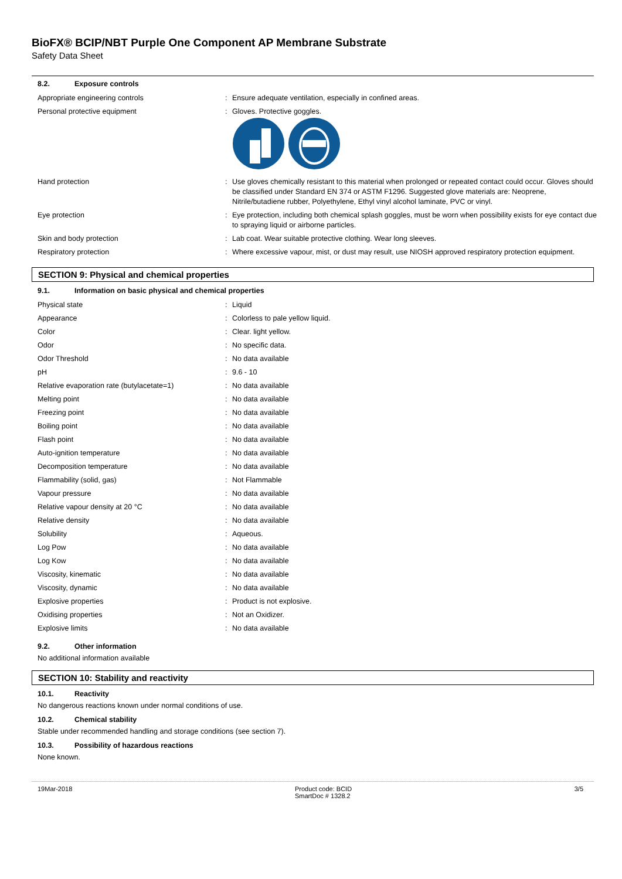BioFX® BCIP/NBT Purple One Component AP Membrane Substrate
Safety Data Sheet
8.2. Exposure controls
| Appropriate engineering controls | : | Ensure adequate ventilation, especially in confined areas. |
| Personal protective equipment | : | Gloves. Protective goggles. |
| Hand protection | : | Use gloves chemically resistant to this material when prolonged or repeated contact could occur. Gloves should be classified under Standard EN 374 or ASTM F1296. Suggested glove materials are: Neoprene, Nitrile/butadiene rubber, Polyethylene, Ethyl vinyl alcohol laminate, PVC or vinyl. |
| Eye protection | : | Eye protection, including both chemical splash goggles, must be worn when possibility exists for eye contact due to spraying liquid or airborne particles. |
| Skin and body protection | : | Lab coat. Wear suitable protective clothing. Wear long sleeves. |
| Respiratory protection | : | Where excessive vapour, mist, or dust may result, use NIOSH approved respiratory protection equipment. |
SECTION 9: Physical and chemical properties
9.1. Information on basic physical and chemical properties
| Physical state | : | Liquid |
| Appearance | : | Colorless to pale yellow liquid. |
| Color | : | Clear. light yellow. |
| Odor | : | No specific data. |
| Odor Threshold | : | No data available |
| pH | : | 9.6 - 10 |
| Relative evaporation rate (butylacetate=1) | : | No data available |
| Melting point | : | No data available |
| Freezing point | : | No data available |
| Boiling point | : | No data available |
| Flash point | : | No data available |
| Auto-ignition temperature | : | No data available |
| Decomposition temperature | : | No data available |
| Flammability (solid, gas) | : | Not Flammable |
| Vapour pressure | : | No data available |
| Relative vapour density at 20 °C | : | No data available |
| Relative density | : | No data available |
| Solubility | : | Aqueous. |
| Log Pow | : | No data available |
| Log Kow | : | No data available |
| Viscosity, kinematic | : | No data available |
| Viscosity, dynamic | : | No data available |
| Explosive properties | : | Product is not explosive. |
| Oxidising properties | : | Not an Oxidizer. |
| Explosive limits | : | No data available |
9.2. Other information
No additional information available
SECTION 10: Stability and reactivity
10.1. Reactivity
No dangerous reactions known under normal conditions of use.
10.2. Chemical stability
Stable under recommended handling and storage conditions (see section 7).
10.3. Possibility of hazardous reactions
None known.
19Mar-2018 Product code: BCID
SmartDoc # 1328.2 3/5